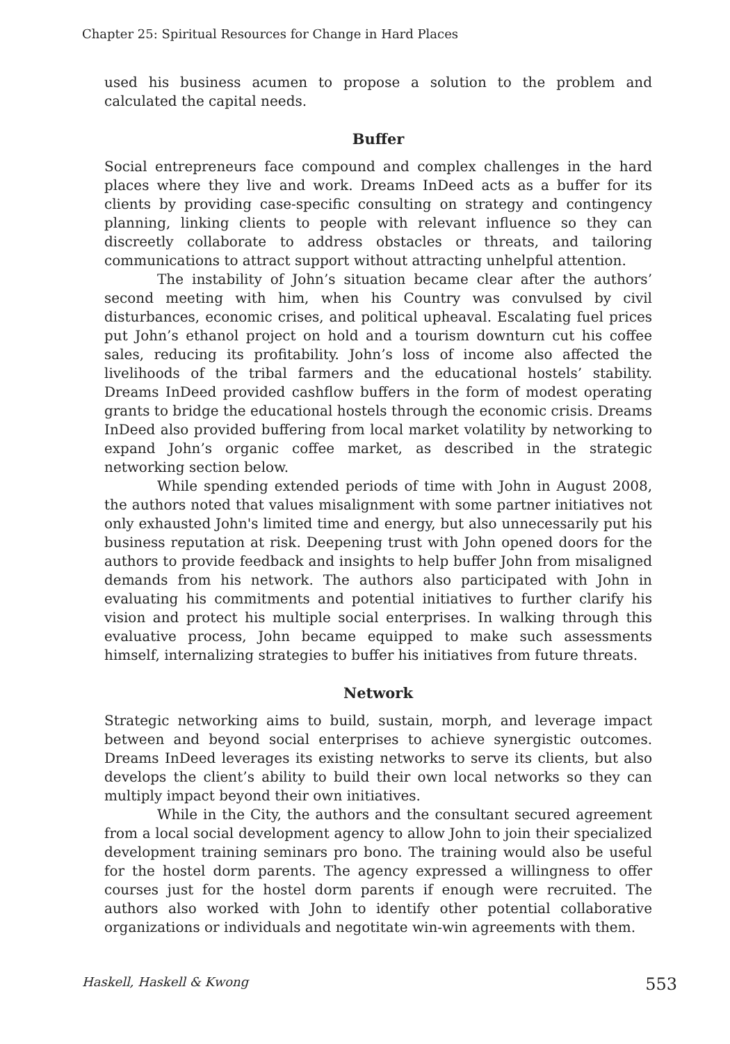Chapter 25: Spiritual Resources for Change in Hard Places
used his business acumen to propose a solution to the problem and calculated the capital needs.
Buffer
Social entrepreneurs face compound and complex challenges in the hard places where they live and work. Dreams InDeed acts as a buffer for its clients by providing case-specific consulting on strategy and contingency planning, linking clients to people with relevant influence so they can discreetly collaborate to address obstacles or threats, and tailoring communications to attract support without attracting unhelpful attention.
The instability of John’s situation became clear after the authors’ second meeting with him, when his Country was convulsed by civil disturbances, economic crises, and political upheaval. Escalating fuel prices put John’s ethanol project on hold and a tourism downturn cut his coffee sales, reducing its profitability. John’s loss of income also affected the livelihoods of the tribal farmers and the educational hostels’ stability. Dreams InDeed provided cashflow buffers in the form of modest operating grants to bridge the educational hostels through the economic crisis. Dreams InDeed also provided buffering from local market volatility by networking to expand John’s organic coffee market, as described in the strategic networking section below.
While spending extended periods of time with John in August 2008, the authors noted that values misalignment with some partner initiatives not only exhausted John's limited time and energy, but also unnecessarily put his business reputation at risk. Deepening trust with John opened doors for the authors to provide feedback and insights to help buffer John from misaligned demands from his network. The authors also participated with John in evaluating his commitments and potential initiatives to further clarify his vision and protect his multiple social enterprises. In walking through this evaluative process, John became equipped to make such assessments himself, internalizing strategies to buffer his initiatives from future threats.
Network
Strategic networking aims to build, sustain, morph, and leverage impact between and beyond social enterprises to achieve synergistic outcomes. Dreams InDeed leverages its existing networks to serve its clients, but also develops the client’s ability to build their own local networks so they can multiply impact beyond their own initiatives.
While in the City, the authors and the consultant secured agreement from a local social development agency to allow John to join their specialized development training seminars pro bono. The training would also be useful for the hostel dorm parents. The agency expressed a willingness to offer courses just for the hostel dorm parents if enough were recruited. The authors also worked with John to identify other potential collaborative organizations or individuals and negotitate win-win agreements with them.
Haskell, Haskell & Kwong 553